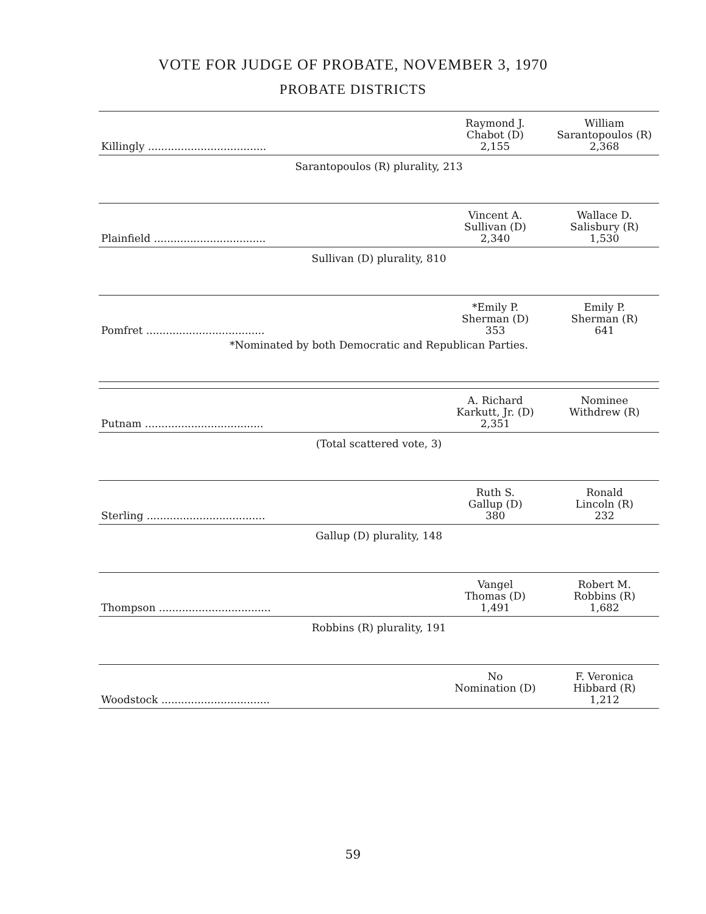VOTE FOR JUDGE OF PROBATE, NOVEMBER 3, 1970
PROBATE DISTRICTS
| Killingly .................................... | Raymond J. Chabot (D) 2,155 | William Sarantopoulos (R) 2,368 |
Sarantopoulos (R) plurality, 213
| Plainfield .................................. | Vincent A. Sullivan (D) 2,340 | Wallace D. Salisbury (R) 1,530 |
Sullivan (D) plurality, 810
| Pomfret .................................... | *Emily P. Sherman (D) 353 | Emily P. Sherman (R) 641 |
| *Nominated by both Democratic and Republican Parties. | | |
| Putnam .................................... | A. Richard Karkutt, Jr. (D) 2,351 | Nominee Withdrew (R) |
(Total scattered vote, 3)
| Sterling .................................... | Ruth S. Gallup (D) 380 | Ronald Lincoln (R) 232 |
Gallup (D) plurality, 148
| Thompson .................................. | Vangel Thomas (D) 1,491 | Robert M. Robbins (R) 1,682 |
Robbins (R) plurality, 191
| Woodstock ................................. | No Nomination (D) | F. Veronica Hibbard (R) 1,212 |
59